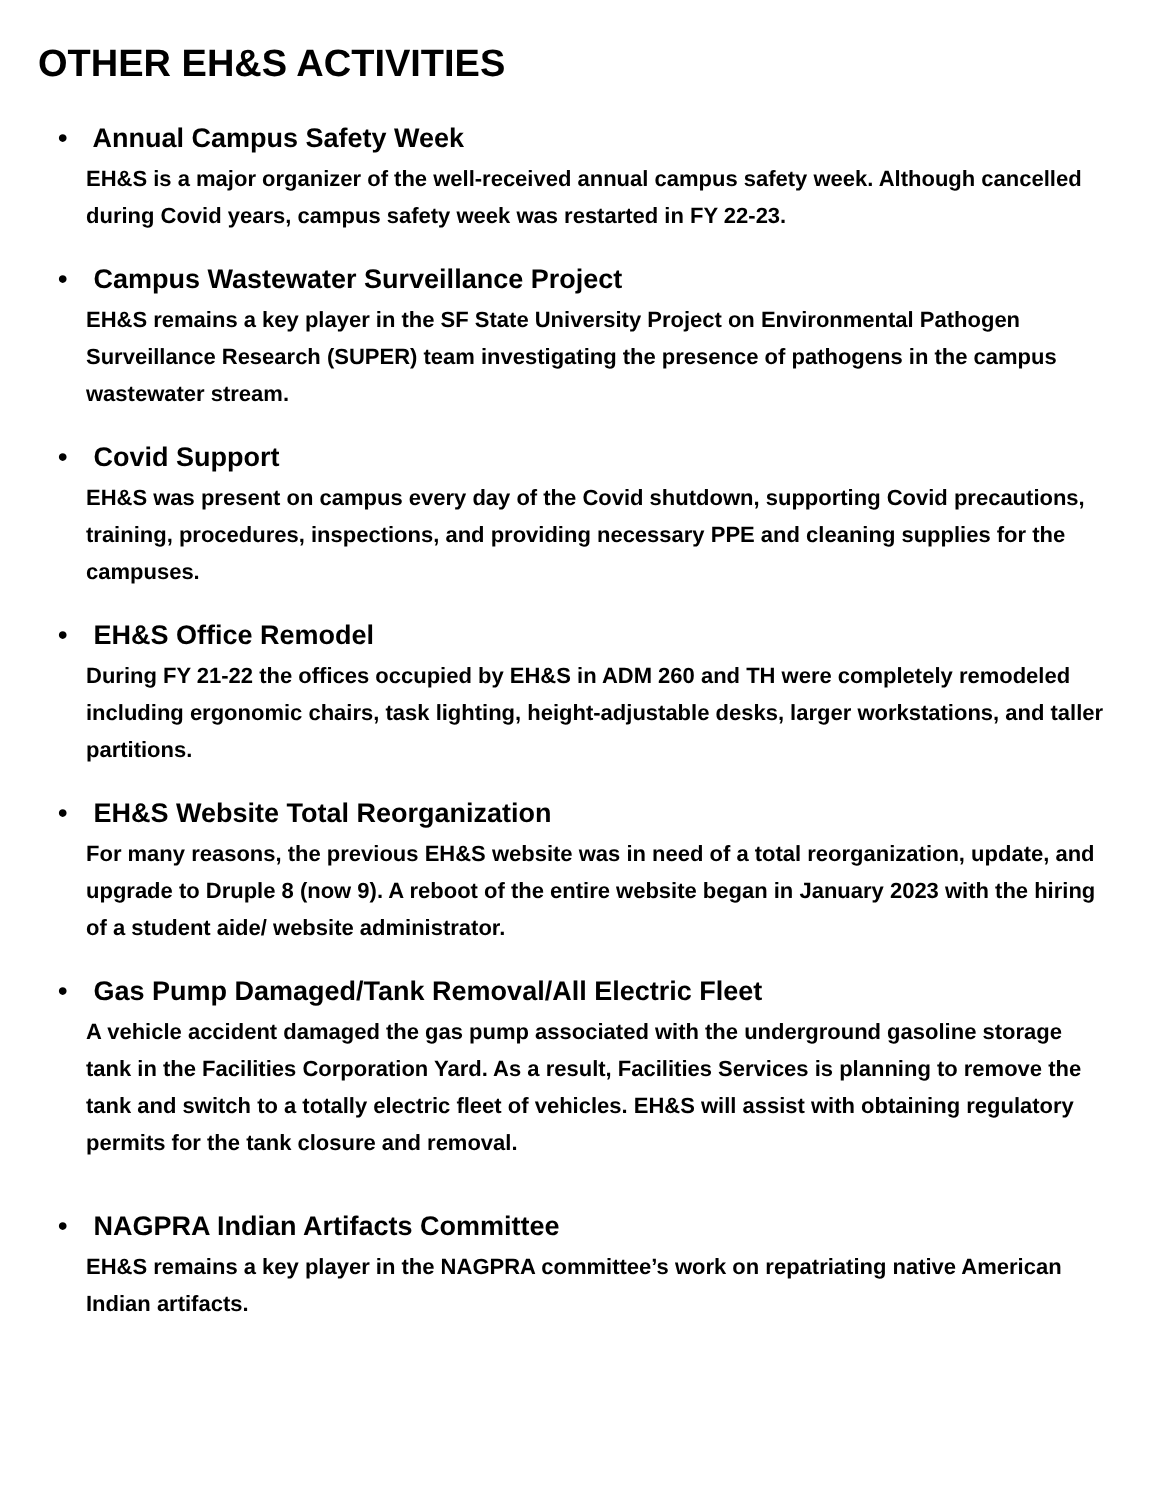OTHER EH&S ACTIVITIES
• Annual Campus Safety Week
EH&S is a major organizer of the well-received annual campus safety week. Although cancelled during Covid years, campus safety week was restarted in FY 22-23.
• Campus Wastewater Surveillance Project
EH&S remains a key player in the SF State University Project on Environmental Pathogen Surveillance Research (SUPER) team investigating the presence of pathogens in the campus wastewater stream.
• Covid Support
EH&S was present on campus every day of the Covid shutdown, supporting Covid precautions, training, procedures, inspections, and providing necessary PPE and cleaning supplies for the campuses.
• EH&S Office Remodel
During FY 21-22 the offices occupied by EH&S in ADM 260 and TH were completely remodeled including ergonomic chairs, task lighting, height-adjustable desks, larger workstations, and taller partitions.
• EH&S Website Total Reorganization
For many reasons, the previous EH&S website was in need of a total reorganization, update, and upgrade to Druple 8 (now 9). A reboot of the entire website began in January 2023 with the hiring of a student aide/ website administrator.
• Gas Pump Damaged/Tank Removal/All Electric Fleet
A vehicle accident damaged the gas pump associated with the underground gasoline storage tank in the Facilities Corporation Yard. As a result, Facilities Services is planning to remove the tank and switch to a totally electric fleet of vehicles. EH&S will assist with obtaining regulatory permits for the tank closure and removal.
• NAGPRA Indian Artifacts Committee
EH&S remains a key player in the NAGPRA committee’s work on repatriating native American Indian artifacts.